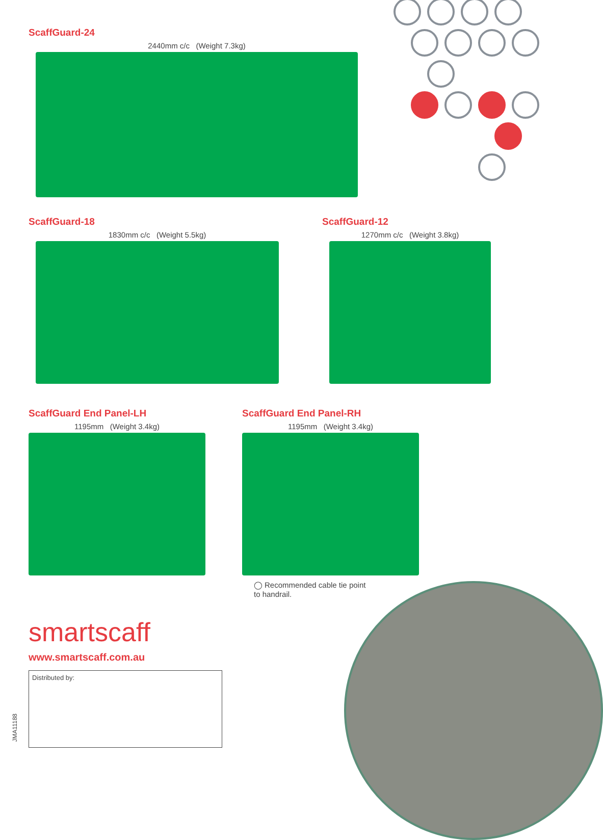ScaffGuard-24
2440mm c/c (Weight 7.3kg)
ScaffGuard-18
1830mm c/c (Weight 5.5kg)
ScaffGuard-12
1270mm c/c (Weight 3.8kg)
ScaffGuard End Panel-LH
1195mm (Weight 3.4kg)
ScaffGuard End Panel-RH
1195mm (Weight 3.4kg)
◯ Recommended cable tie point
to handrail.
smartscaff
www.smartscaff.com.au
Distributed by:
JMA11188